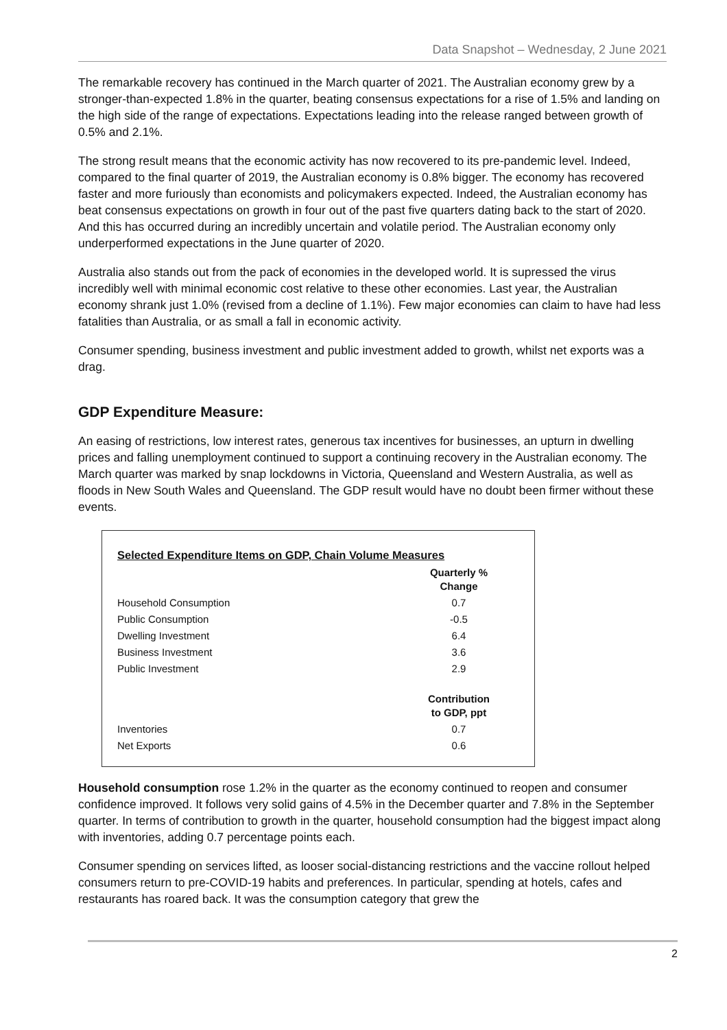Data Snapshot – Wednesday, 2 June 2021
The remarkable recovery has continued in the March quarter of 2021. The Australian economy grew by a stronger-than-expected 1.8% in the quarter, beating consensus expectations for a rise of 1.5% and landing on the high side of the range of expectations. Expectations leading into the release ranged between growth of 0.5% and 2.1%.
The strong result means that the economic activity has now recovered to its pre-pandemic level. Indeed, compared to the final quarter of 2019, the Australian economy is 0.8% bigger. The economy has recovered faster and more furiously than economists and policymakers expected. Indeed, the Australian economy has beat consensus expectations on growth in four out of the past five quarters dating back to the start of 2020. And this has occurred during an incredibly uncertain and volatile period. The Australian economy only underperformed expectations in the June quarter of 2020.
Australia also stands out from the pack of economies in the developed world. It is supressed the virus incredibly well with minimal economic cost relative to these other economies. Last year, the Australian economy shrank just 1.0% (revised from a decline of 1.1%). Few major economies can claim to have had less fatalities than Australia, or as small a fall in economic activity.
Consumer spending, business investment and public investment added to growth, whilst net exports was a drag.
GDP Expenditure Measure:
An easing of restrictions, low interest rates, generous tax incentives for businesses, an upturn in dwelling prices and falling unemployment continued to support a continuing recovery in the Australian economy. The March quarter was marked by snap lockdowns in Victoria, Queensland and Western Australia, as well as floods in New South Wales and Queensland. The GDP result would have no doubt been firmer without these events.
Selected Expenditure Items on GDP, Chain Volume Measures
| | Quarterly % Change |
| Household Consumption | 0.7 |
| Public Consumption | -0.5 |
| Dwelling Investment | 6.4 |
| Business Investment | 3.6 |
| Public Investment | 2.9 |
| | Contribution to GDP, ppt |
| Inventories | 0.7 |
| Net Exports | 0.6 |
Household consumption rose 1.2% in the quarter as the economy continued to reopen and consumer confidence improved. It follows very solid gains of 4.5% in the December quarter and 7.8% in the September quarter. In terms of contribution to growth in the quarter, household consumption had the biggest impact along with inventories, adding 0.7 percentage points each.
Consumer spending on services lifted, as looser social-distancing restrictions and the vaccine rollout helped consumers return to pre-COVID-19 habits and preferences. In particular, spending at hotels, cafes and restaurants has roared back. It was the consumption category that grew the
2